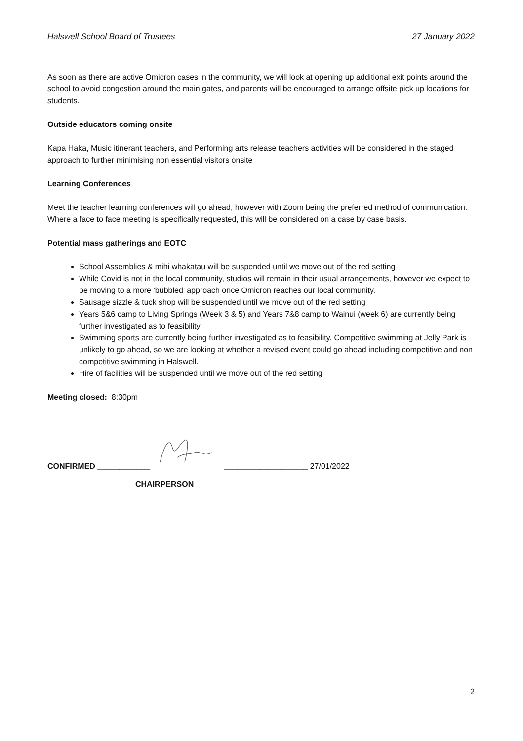Halswell School Board of Trustees 27 January 2022
As soon as there are active Omicron cases in the community, we will look at opening up additional exit points around the school to avoid congestion around the main gates, and parents will be encouraged to arrange offsite pick up locations for students.
Outside educators coming onsite
Kapa Haka, Music itinerant teachers, and Performing arts release teachers activities will be considered in the staged approach to further minimising non essential visitors onsite
Learning Conferences
Meet the teacher learning conferences will go ahead, however with Zoom being the preferred method of communication. Where a face to face meeting is specifically requested, this will be considered on a case by case basis.
Potential mass gatherings and EOTC
School Assemblies & mihi whakatau will be suspended until we move out of the red setting
While Covid is not in the local community, studios will remain in their usual arrangements, however we expect to be moving to a more ‘bubbled’ approach once Omicron reaches our local community.
Sausage sizzle & tuck shop will be suspended until we move out of the red setting
Years 5&6 camp to Living Springs (Week 3 & 5) and Years 7&8 camp to Wainui (week 6) are currently being further investigated as to feasibility
Swimming sports are currently being further investigated as to feasibility. Competitive swimming at Jelly Park is unlikely to go ahead, so we are looking at whether a revised event could go ahead including competitive and non competitive swimming in Halswell.
Hire of facilities will be suspended until we move out of the red setting
Meeting closed: 8:30pm
CONFIRMED ____________ ___________________ 27/01/2022
CHAIRPERSON
2